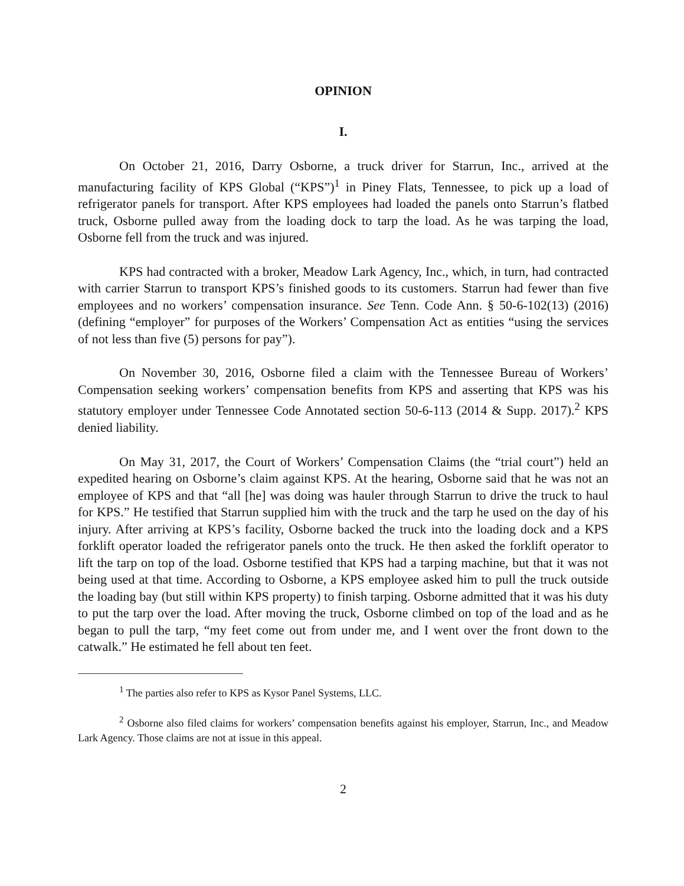OPINION
I.
On October 21, 2016, Darry Osborne, a truck driver for Starrun, Inc., arrived at the manufacturing facility of KPS Global (“KPS”)<sup>1</sup> in Piney Flats, Tennessee, to pick up a load of refrigerator panels for transport. After KPS employees had loaded the panels onto Starrun’s flatbed truck, Osborne pulled away from the loading dock to tarp the load. As he was tarping the load, Osborne fell from the truck and was injured.
KPS had contracted with a broker, Meadow Lark Agency, Inc., which, in turn, had contracted with carrier Starrun to transport KPS’s finished goods to its customers. Starrun had fewer than five employees and no workers’ compensation insurance. See Tenn. Code Ann. § 50-6-102(13) (2016) (defining “employer” for purposes of the Workers’ Compensation Act as entities “using the services of not less than five (5) persons for pay”).
On November 30, 2016, Osborne filed a claim with the Tennessee Bureau of Workers’ Compensation seeking workers’ compensation benefits from KPS and asserting that KPS was his statutory employer under Tennessee Code Annotated section 50-6-113 (2014 & Supp. 2017).<sup>2</sup> KPS denied liability.
On May 31, 2017, the Court of Workers’ Compensation Claims (the “trial court”) held an expedited hearing on Osborne’s claim against KPS. At the hearing, Osborne said that he was not an employee of KPS and that “all [he] was doing was hauler through Starrun to drive the truck to haul for KPS.” He testified that Starrun supplied him with the truck and the tarp he used on the day of his injury. After arriving at KPS’s facility, Osborne backed the truck into the loading dock and a KPS forklift operator loaded the refrigerator panels onto the truck. He then asked the forklift operator to lift the tarp on top of the load. Osborne testified that KPS had a tarping machine, but that it was not being used at that time. According to Osborne, a KPS employee asked him to pull the truck outside the loading bay (but still within KPS property) to finish tarping. Osborne admitted that it was his duty to put the tarp over the load. After moving the truck, Osborne climbed on top of the load and as he began to pull the tarp, “my feet come out from under me, and I went over the front down to the catwalk.” He estimated he fell about ten feet.
<sup>1</sup> The parties also refer to KPS as Kysor Panel Systems, LLC.
<sup>2</sup> Osborne also filed claims for workers’ compensation benefits against his employer, Starrun, Inc., and Meadow Lark Agency. Those claims are not at issue in this appeal.
2